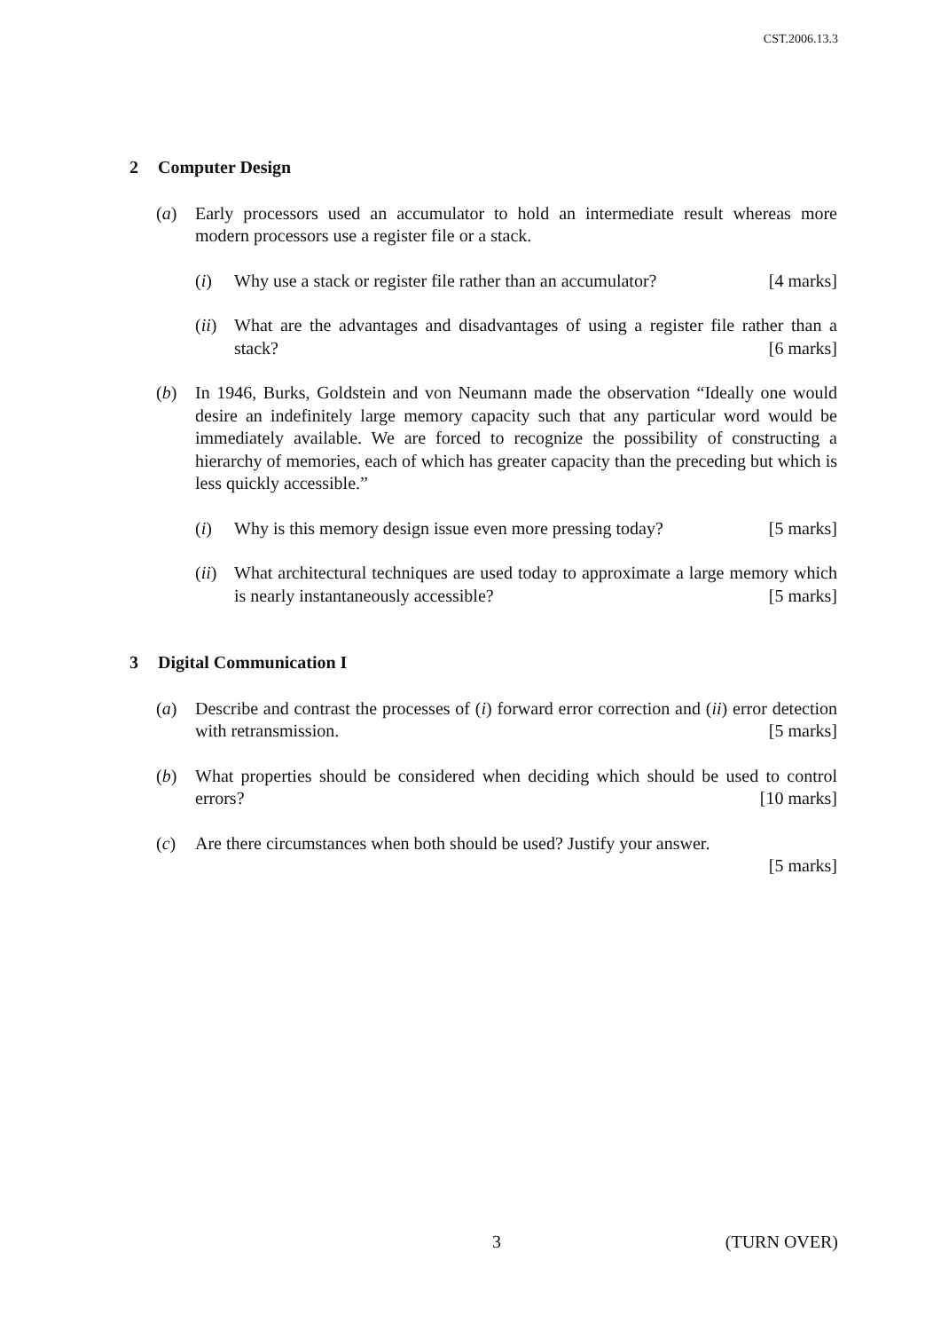CST.2006.13.3
2 Computer Design
(a) Early processors used an accumulator to hold an intermediate result whereas more modern processors use a register file or a stack.
(i) Why use a stack or register file rather than an accumulator? [4 marks]
(ii)
What are the advantages and disadvantages of using a register file rather than a stack? [6 marks]
(b) In 1946, Burks, Goldstein and von Neumann made the observation “Ideally one would desire an indefinitely large memory capacity such that any particular word would be immediately available. We are forced to recognize the possibility of constructing a hierarchy of memories, each of which has greater capacity than the preceding but which is less quickly accessible.”
(i) Why is this memory design issue even more pressing today? [5 marks]
(ii)
What architectural techniques are used today to approximate a large memory which is nearly instantaneously accessible? [5 marks]
3 Digital Communication I
(a) Describe and contrast the processes of (i) forward error correction and (ii) error detection with retransmission. [5 marks]
(b) What properties should be considered when deciding which should be used to control errors? [10 marks]
(c) Are there circumstances when both should be used? Justify your answer.
[5 marks]
3 (TURN OVER)